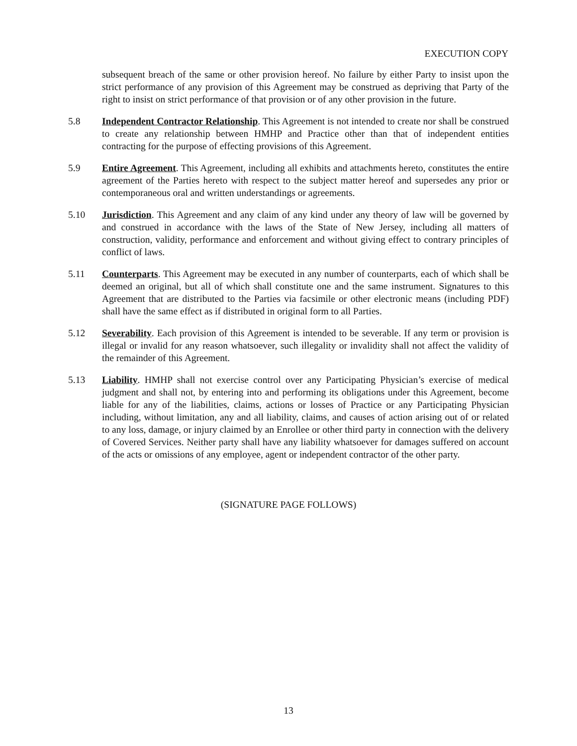EXECUTION COPY
subsequent breach of the same or other provision hereof. No failure by either Party to insist upon the strict performance of any provision of this Agreement may be construed as depriving that Party of the right to insist on strict performance of that provision or of any other provision in the future.
5.8 Independent Contractor Relationship. This Agreement is not intended to create nor shall be construed to create any relationship between HMHP and Practice other than that of independent entities contracting for the purpose of effecting provisions of this Agreement.
5.9 Entire Agreement. This Agreement, including all exhibits and attachments hereto, constitutes the entire agreement of the Parties hereto with respect to the subject matter hereof and supersedes any prior or contemporaneous oral and written understandings or agreements.
5.10 Jurisdiction. This Agreement and any claim of any kind under any theory of law will be governed by and construed in accordance with the laws of the State of New Jersey, including all matters of construction, validity, performance and enforcement and without giving effect to contrary principles of conflict of laws.
5.11 Counterparts. This Agreement may be executed in any number of counterparts, each of which shall be deemed an original, but all of which shall constitute one and the same instrument. Signatures to this Agreement that are distributed to the Parties via facsimile or other electronic means (including PDF) shall have the same effect as if distributed in original form to all Parties.
5.12 Severability. Each provision of this Agreement is intended to be severable. If any term or provision is illegal or invalid for any reason whatsoever, such illegality or invalidity shall not affect the validity of the remainder of this Agreement.
5.13 Liability. HMHP shall not exercise control over any Participating Physician’s exercise of medical judgment and shall not, by entering into and performing its obligations under this Agreement, become liable for any of the liabilities, claims, actions or losses of Practice or any Participating Physician including, without limitation, any and all liability, claims, and causes of action arising out of or related to any loss, damage, or injury claimed by an Enrollee or other third party in connection with the delivery of Covered Services. Neither party shall have any liability whatsoever for damages suffered on account of the acts or omissions of any employee, agent or independent contractor of the other party.
(SIGNATURE PAGE FOLLOWS)
13